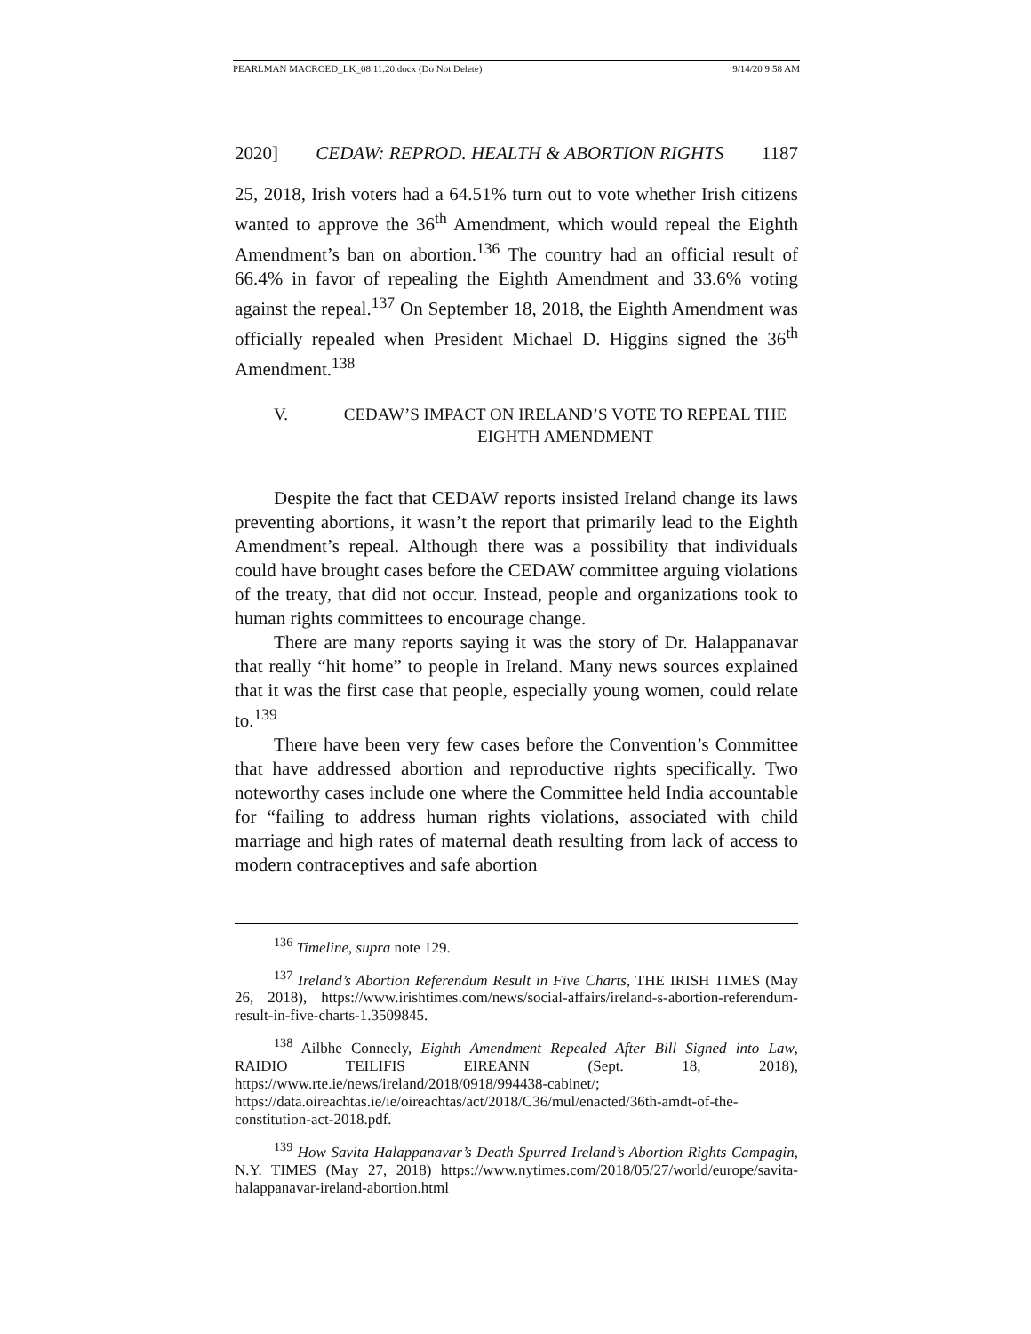PEARLMAN MACROED_LK_08.11.20.docx (Do Not Delete) 9/14/20 9:58 AM
2020] CEDAW: REPROD. HEALTH & ABORTION RIGHTS 1187
25, 2018, Irish voters had a 64.51% turn out to vote whether Irish citizens wanted to approve the 36<sup>th</sup> Amendment, which would repeal the Eighth Amendment’s ban on abortion.<sup>136</sup> The country had an official result of 66.4% in favor of repealing the Eighth Amendment and 33.6% voting against the repeal.<sup>137</sup> On September 18, 2018, the Eighth Amendment was officially repealed when President Michael D. Higgins signed the 36<sup>th</sup> Amendment.<sup>138</sup>
V. CEDAW’S IMPACT ON IRELAND’S VOTE TO REPEAL THE EIGHTH AMENDMENT
Despite the fact that CEDAW reports insisted Ireland change its laws preventing abortions, it wasn’t the report that primarily lead to the Eighth Amendment’s repeal. Although there was a possibility that individuals could have brought cases before the CEDAW committee arguing violations of the treaty, that did not occur. Instead, people and organizations took to human rights committees to encourage change.
There are many reports saying it was the story of Dr. Halappanavar that really “hit home” to people in Ireland. Many news sources explained that it was the first case that people, especially young women, could relate to.<sup>139</sup>
There have been very few cases before the Convention’s Committee that have addressed abortion and reproductive rights specifically. Two noteworthy cases include one where the Committee held India accountable for “failing to address human rights violations, associated with child marriage and high rates of maternal death resulting from lack of access to modern contraceptives and safe abortion
<sup>136</sup> Timeline, supra note 129.
<sup>137</sup> Ireland’s Abortion Referendum Result in Five Charts, THE IRISH TIMES (May 26, 2018), https://www.irishtimes.com/news/social-affairs/ireland-s-abortion-referendum-result-in-five-charts-1.3509845.
<sup>138</sup> Ailbhe Conneely, Eighth Amendment Repealed After Bill Signed into Law, RAIDIO TEILIFIS EIREANN (Sept. 18, 2018), https://www.rte.ie/news/ireland/2018/0918/994438-cabinet/; https://data.oireachtas.ie/ie/oireachtas/act/2018/C36/mul/enacted/36th-amdt-of-the-constitution-act-2018.pdf.
<sup>139</sup> How Savita Halappanavar’s Death Spurred Ireland’s Abortion Rights Campagin, N.Y. TIMES (May 27, 2018) https://www.nytimes.com/2018/05/27/world/europe/savita-halappanavar-ireland-abortion.html